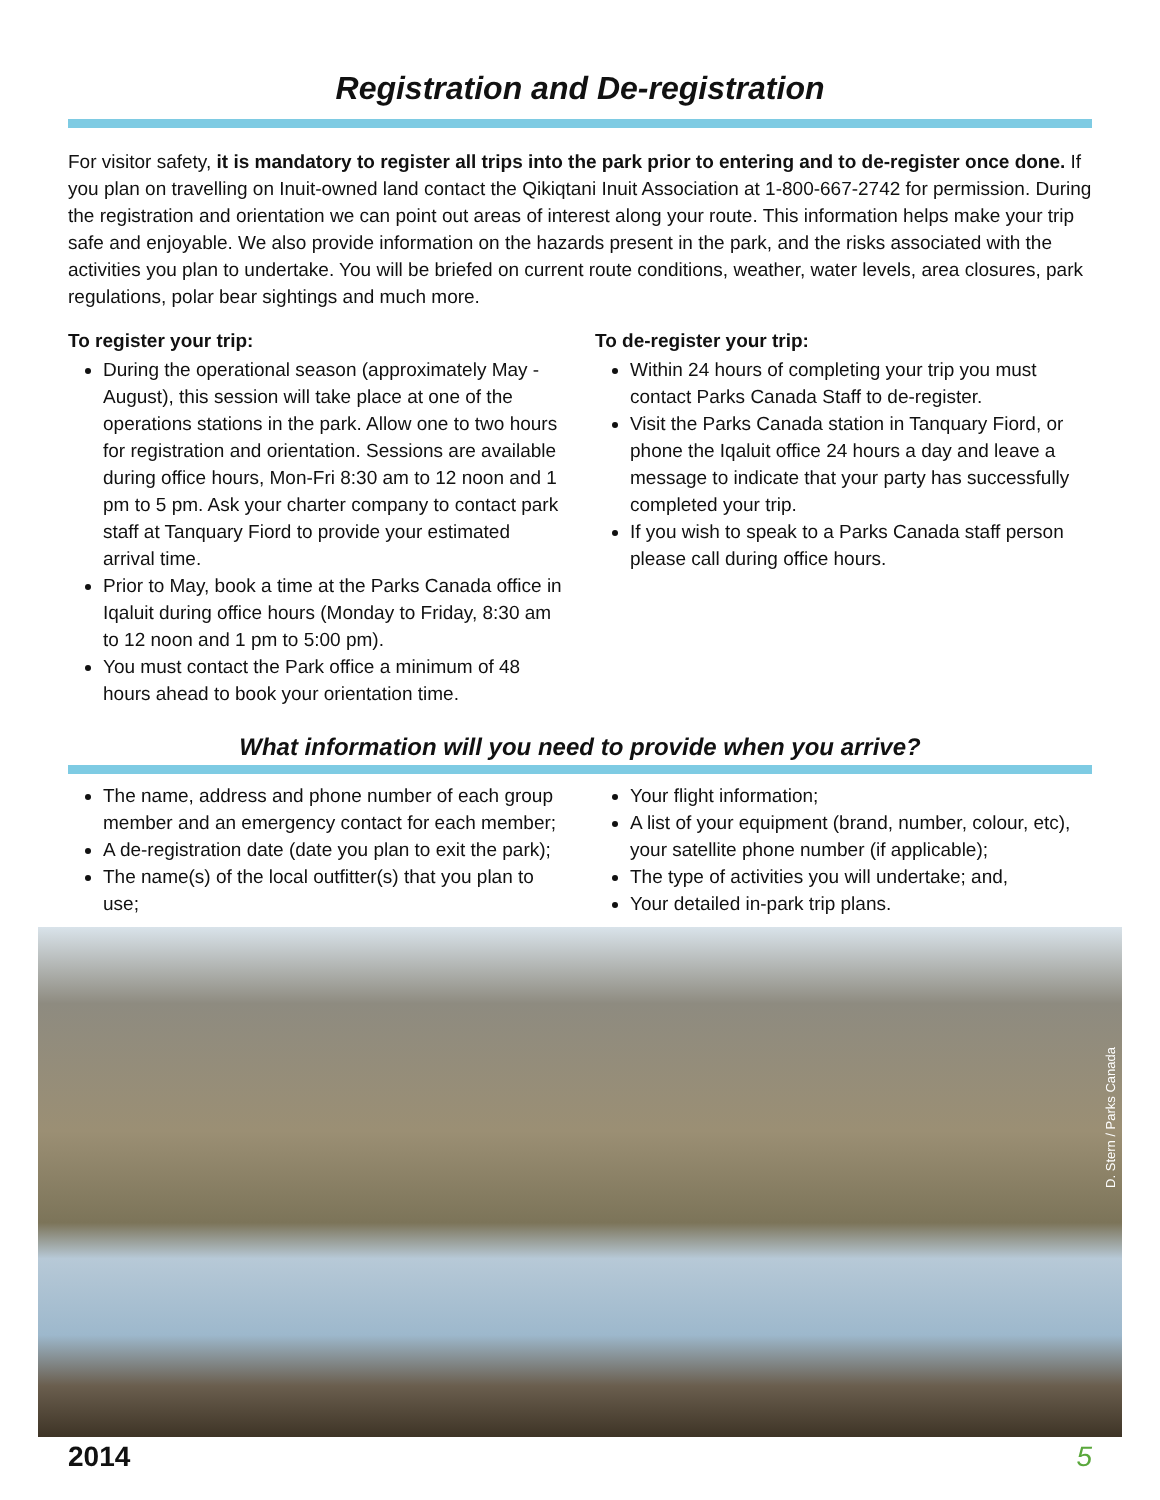Registration and De-registration
For visitor safety, it is mandatory to register all trips into the park prior to entering and to de-register once done. If you plan on travelling on Inuit-owned land contact the Qikiqtani Inuit Association at 1-800-667-2742 for permission. During the registration and orientation we can point out areas of interest along your route. This information helps make your trip safe and enjoyable. We also provide information on the hazards present in the park, and the risks associated with the activities you plan to undertake. You will be briefed on current route conditions, weather, water levels, area closures, park regulations, polar bear sightings and much more.
To register your trip:
During the operational season (approximately May - August), this session will take place at one of the operations stations in the park. Allow one to two hours for registration and orientation. Sessions are available during office hours, Mon-Fri 8:30 am to 12 noon and 1 pm to 5 pm. Ask your charter company to contact park staff at Tanquary Fiord to provide your estimated arrival time.
Prior to May, book a time at the Parks Canada office in Iqaluit during office hours (Monday to Friday, 8:30 am to 12 noon and 1 pm to 5:00 pm).
You must contact the Park office a minimum of 48 hours ahead to book your orientation time.
To de-register your trip:
Within 24 hours of completing your trip you must contact Parks Canada Staff to de-register.
Visit the Parks Canada station in Tanquary Fiord, or phone the Iqaluit office 24 hours a day and leave a message to indicate that your party has successfully completed your trip.
If you wish to speak to a Parks Canada staff person please call during office hours.
What information will you need to provide when you arrive?
The name, address and phone number of each group member and an emergency contact for each member;
A de-registration date (date you plan to exit the park);
The name(s) of the local outfitter(s) that you plan to use;
Your flight information;
A list of your equipment (brand, number, colour, etc), your satellite phone number (if applicable);
The type of activities you will undertake; and,
Your detailed in-park trip plans.
D. Stern / Parks Canada
2014 5